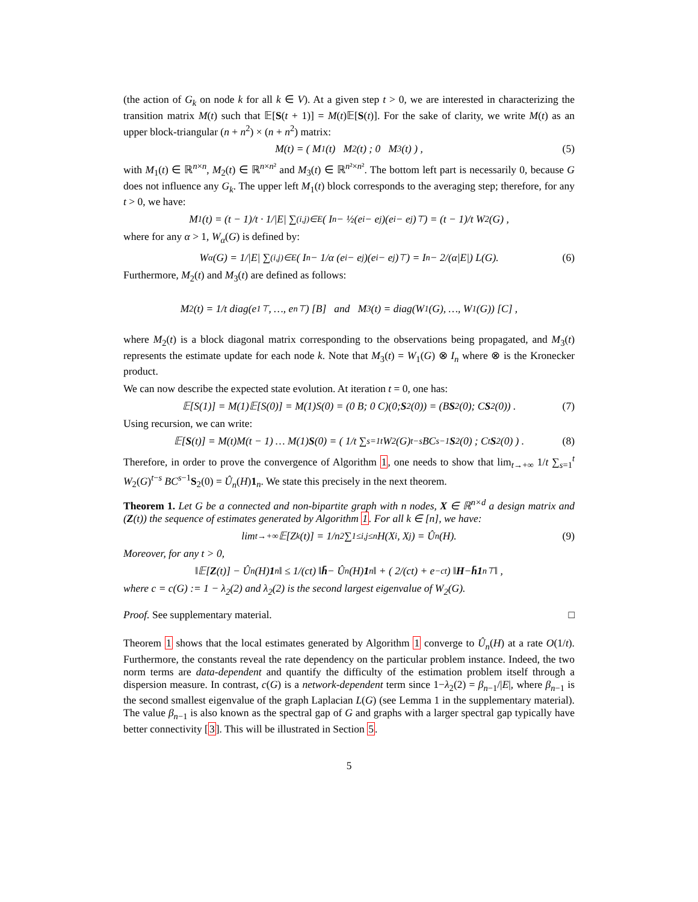(the action of G<sub>k</sub> on node k for all k ∈ V). At a given step t > 0, we are interested in characterizing the transition matrix M(t) such that 𝔼[S(t + 1)] = M(t)𝔼[S(t)]. For the sake of clarity, we write M(t) as an upper block-triangular (n + n<sup>2</sup>) × (n + n<sup>2</sup>) matrix:
M(t) = ( M<sub>1</sub>(t) M<sub>2</sub>(t) ; 0 M<sub>3</sub>(t) ) , (5)
with M<sub>1</sub>(t) ∈ ℝ<sup>n×n</sup>, M<sub>2</sub>(t) ∈ ℝ<sup>n×n²</sup> and M<sub>3</sub>(t) ∈ ℝ<sup>n²×n²</sup>. The bottom left part is necessarily 0, because G does not influence any G<sub>k</sub>. The upper left M<sub>1</sub>(t) block corresponds to the averaging step; therefore, for any t > 0, we have:
M<sub>1</sub>(t) = (t − 1)/t · 1/|E| ∑<sub>(i,j)∈E</sub> ( I<sub>n</sub> − ½(e<sub>i</sub> − e<sub>j</sub>)(e<sub>i</sub> − e<sub>j</sub>)<sup>⊤</sup> ) = (t − 1)/t W<sub>2</sub>(G) ,
where for any α > 1, W<sub>α</sub>(G) is defined by:
W<sub>α</sub>(G) = 1/|E| ∑<sub>(i,j)∈E</sub> ( I<sub>n</sub> − 1/α (e<sub>i</sub> − e<sub>j</sub>)(e<sub>i</sub> − e<sub>j</sub>)<sup>⊤</sup> ) = I<sub>n</sub> − 2/(α|E|) L(G). (6)
Furthermore, M<sub>2</sub>(t) and M<sub>3</sub>(t) are defined as follows:
M<sub>2</sub>(t) = 1/t diag(e<sub>1</sub><sup>⊤</sup>, …, e<sub>n</sub><sup>⊤</sup>) [B] and M<sub>3</sub>(t) = diag(W<sub>1</sub>(G), …, W<sub>1</sub>(G)) [C] ,
where M<sub>2</sub>(t) is a block diagonal matrix corresponding to the observations being propagated, and M<sub>3</sub>(t) represents the estimate update for each node k. Note that M<sub>3</sub>(t) = W<sub>1</sub>(G) ⊗ I<sub>n</sub> where ⊗ is the Kronecker product.
We can now describe the expected state evolution. At iteration t = 0, one has:
𝔼[S(1)] = M(1)𝔼[S(0)] = M(1)S(0) = (0 B; 0 C)(0; S<sub>2</sub>(0)) = (B S<sub>2</sub>(0); C S<sub>2</sub>(0)) . (7)
Using recursion, we can write:
𝔼[S (t)] = M(t)M(t − 1) … M(1) S (0) = ( 1/t ∑<sub>s=1</sub><sup>t</sup> W<sub>2</sub>(G)<sup>t−s</sup> BC<sup>s−1</sup> S<sub>2</sub>(0) ; C<sup>t</sup> S<sub>2</sub>(0) ) . (8)
Therefore, in order to prove the convergence of Algorithm 1, one needs to show that lim<sub>t→+∞</sub> 1/t ∑<sub>s=1</sub><sup>t</sup> W<sub>2</sub>(G)<sup>t−s</sup> BC<sup>s−1</sup>S<sub>2</sub>(0) = Û<sub>n</sub>(H)1<sub>n</sub>. We state this precisely in the next theorem.
Theorem 1. Let G be a connected and non-bipartite graph with n nodes, X ∈ ℝ<sup>n×d</sup> a design matrix and (Z(t)) the sequence of estimates generated by Algorithm 1. For all k ∈ [n], we have:
lim<sub>t→+∞</sub> 𝔼[Z<sub>k</sub>(t)] = 1/n<sup>2</sup> ∑<sub>1≤i,j≤n</sub> H(X<sub>i</sub>, X<sub>j</sub>) = Û<sub>n</sub>(H). (9)
Moreover, for any t > 0,
‖𝔼[Z (t)] − Û<sub>n</sub>(H) 1<sub>n</sub>‖ ≤ 1/(ct) ‖ h̄ − Û<sub>n</sub>(H) 1<sub>n</sub>‖ + ( 2/(ct) + e<sup>−ct</sup> ) ‖ H − h̄1<sub>n</sub><sup>⊤</sup>‖ ,
where c = c(G) := 1 − λ<sub>2</sub>(2) and λ<sub>2</sub>(2) is the second largest eigenvalue of W<sub>2</sub>(G).
Proof. See supplementary material. □
Theorem 1 shows that the local estimates generated by Algorithm 1 converge to Û<sub>n</sub>(H) at a rate O(1/t). Furthermore, the constants reveal the rate dependency on the particular problem instance. Indeed, the two norm terms are data-dependent and quantify the difficulty of the estimation problem itself through a dispersion measure. In contrast, c(G) is a network-dependent term since 1−λ<sub>2</sub>(2) = β<sub>n−1</sub>/|E|, where β<sub>n−1</sub> is the second smallest eigenvalue of the graph Laplacian L(G) (see Lemma 1 in the supplementary material). The value β<sub>n−1</sub> is also known as the spectral gap of G and graphs with a larger spectral gap typically have better connectivity [3]. This will be illustrated in Section 5.
5